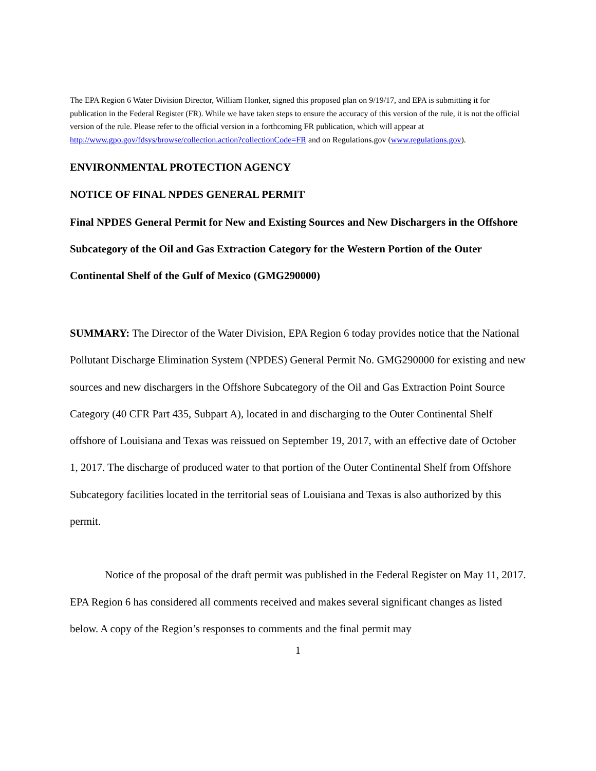The EPA Region 6 Water Division Director, William Honker, signed this proposed plan on 9/19/17, and EPA is submitting it for publication in the Federal Register (FR). While we have taken steps to ensure the accuracy of this version of the rule, it is not the official version of the rule. Please refer to the official version in a forthcoming FR publication, which will appear at http://www.gpo.gov/fdsys/browse/collection.action?collectionCode=FR and on Regulations.gov (www.regulations.gov).
ENVIRONMENTAL PROTECTION AGENCY
NOTICE OF FINAL NPDES GENERAL PERMIT
Final NPDES General Permit for New and Existing Sources and New Dischargers in the Offshore Subcategory of the Oil and Gas Extraction Category for the Western Portion of the Outer Continental Shelf of the Gulf of Mexico (GMG290000)
SUMMARY: The Director of the Water Division, EPA Region 6 today provides notice that the National Pollutant Discharge Elimination System (NPDES) General Permit No. GMG290000 for existing and new sources and new dischargers in the Offshore Subcategory of the Oil and Gas Extraction Point Source Category (40 CFR Part 435, Subpart A), located in and discharging to the Outer Continental Shelf offshore of Louisiana and Texas was reissued on September 19, 2017, with an effective date of October 1, 2017. The discharge of produced water to that portion of the Outer Continental Shelf from Offshore Subcategory facilities located in the territorial seas of Louisiana and Texas is also authorized by this permit.
Notice of the proposal of the draft permit was published in the Federal Register on May 11, 2017. EPA Region 6 has considered all comments received and makes several significant changes as listed below. A copy of the Region’s responses to comments and the final permit may
1